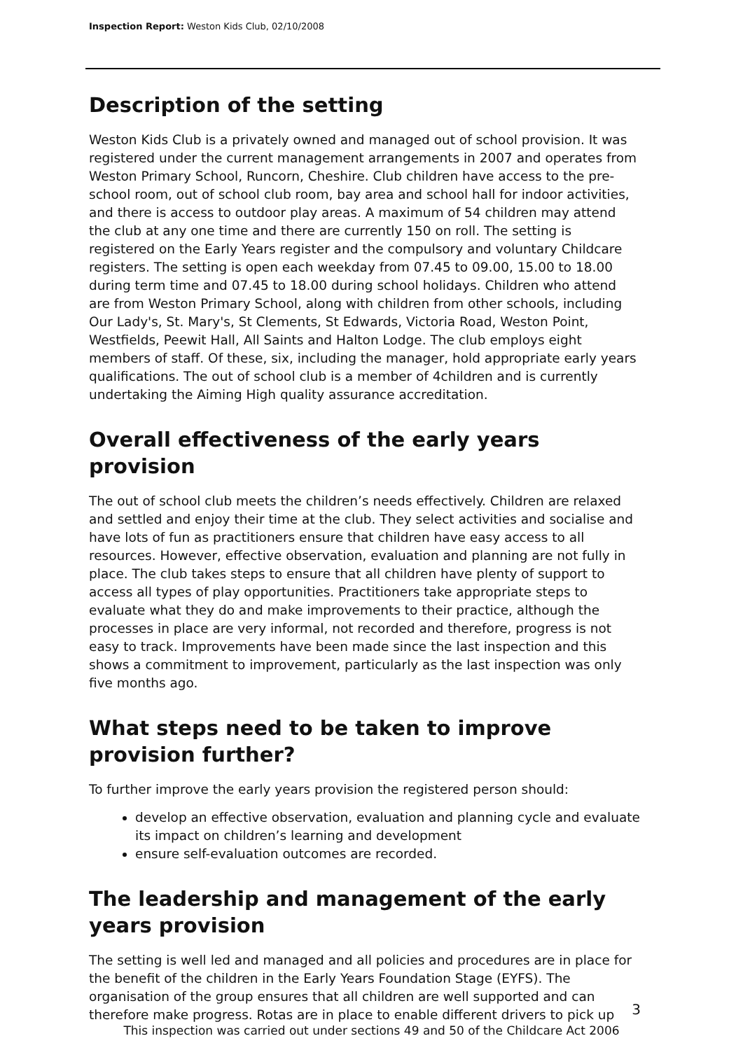Inspection Report: Weston Kids Club, 02/10/2008
Description of the setting
Weston Kids Club is a privately owned and managed out of school provision. It was registered under the current management arrangements in 2007 and operates from Weston Primary School, Runcorn, Cheshire. Club children have access to the pre-school room, out of school club room, bay area and school hall for indoor activities, and there is access to outdoor play areas. A maximum of 54 children may attend the club at any one time and there are currently 150 on roll. The setting is registered on the Early Years register and the compulsory and voluntary Childcare registers. The setting is open each weekday from 07.45 to 09.00, 15.00 to 18.00 during term time and 07.45 to 18.00 during school holidays. Children who attend are from Weston Primary School, along with children from other schools, including Our Lady's, St. Mary's, St Clements, St Edwards, Victoria Road, Weston Point, Westfields, Peewit Hall, All Saints and Halton Lodge. The club employs eight members of staff. Of these, six, including the manager, hold appropriate early years qualifications. The out of school club is a member of 4children and is currently undertaking the Aiming High quality assurance accreditation.
Overall effectiveness of the early years provision
The out of school club meets the children’s needs effectively. Children are relaxed and settled and enjoy their time at the club. They select activities and socialise and have lots of fun as practitioners ensure that children have easy access to all resources. However, effective observation, evaluation and planning are not fully in place. The club takes steps to ensure that all children have plenty of support to access all types of play opportunities. Practitioners take appropriate steps to evaluate what they do and make improvements to their practice, although the processes in place are very informal, not recorded and therefore, progress is not easy to track. Improvements have been made since the last inspection and this shows a commitment to improvement, particularly as the last inspection was only five months ago.
What steps need to be taken to improve provision further?
To further improve the early years provision the registered person should:
develop an effective observation, evaluation and planning cycle and evaluate its impact on children’s learning and development
ensure self-evaluation outcomes are recorded.
The leadership and management of the early years provision
The setting is well led and managed and all policies and procedures are in place for the benefit of the children in the Early Years Foundation Stage (EYFS). The organisation of the group ensures that all children are well supported and can therefore make progress. Rotas are in place to enable different drivers to pick up
3
This inspection was carried out under sections 49 and 50 of the Childcare Act 2006